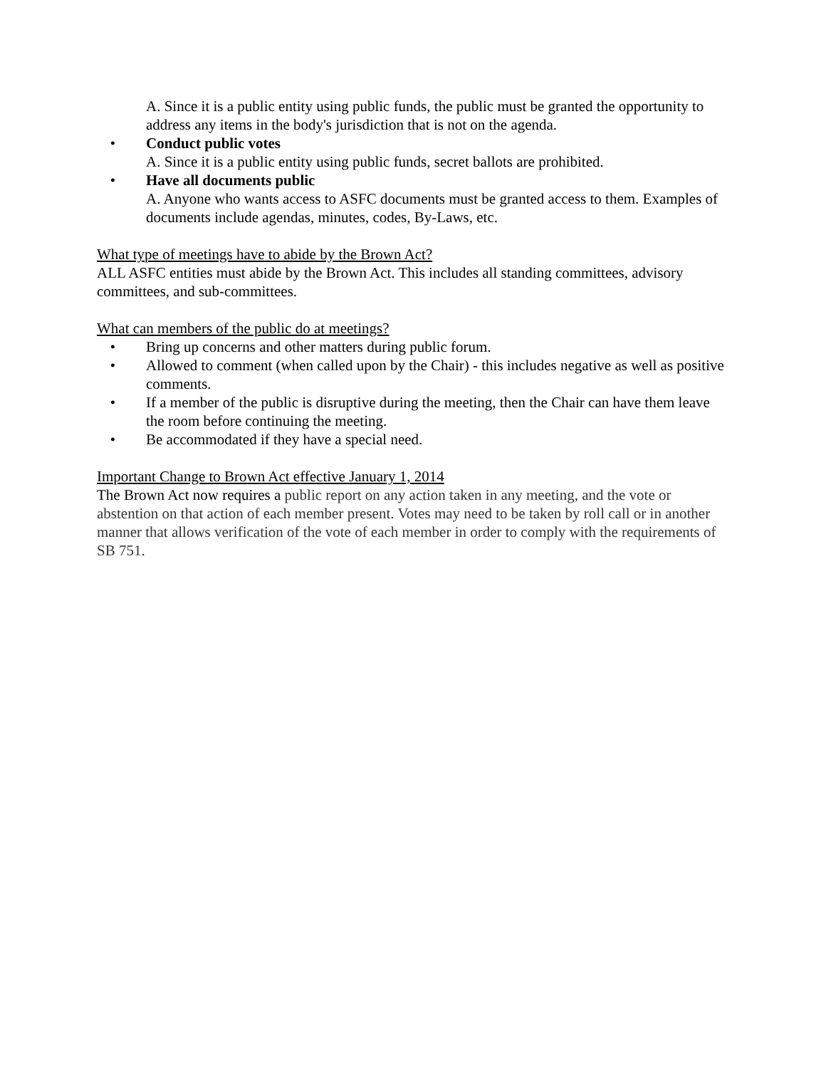A. Since it is a public entity using public funds, the public must be granted the opportunity to address any items in the body's jurisdiction that is not on the agenda.
• Conduct public votes
A. Since it is a public entity using public funds, secret ballots are prohibited.
• Have all documents public
A. Anyone who wants access to ASFC documents must be granted access to them. Examples of documents include agendas, minutes, codes, By-Laws, etc.
What type of meetings have to abide by the Brown Act?
ALL ASFC entities must abide by the Brown Act. This includes all standing committees, advisory committees, and sub-committees.
What can members of the public do at meetings?
• Bring up concerns and other matters during public forum.
• Allowed to comment (when called upon by the Chair) - this includes negative as well as positive comments.
• If a member of the public is disruptive during the meeting, then the Chair can have them leave the room before continuing the meeting.
• Be accommodated if they have a special need.
Important Change to Brown Act effective January 1, 2014
The Brown Act now requires a public report on any action taken in any meeting, and the vote or abstention on that action of each member present. Votes may need to be taken by roll call or in another manner that allows verification of the vote of each member in order to comply with the requirements of SB 751.